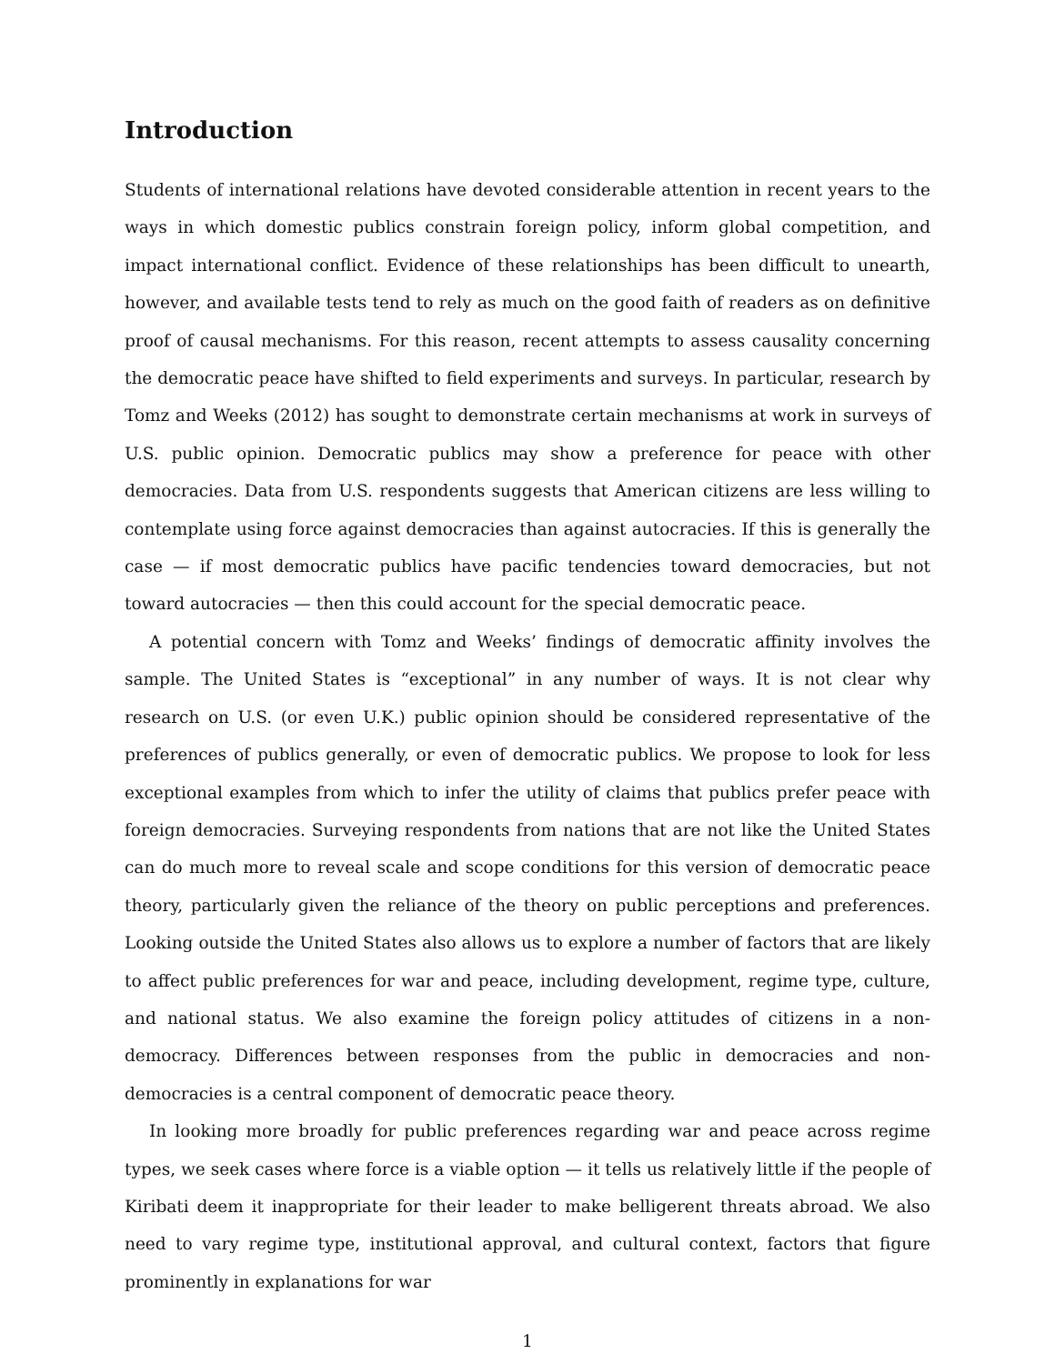Introduction
Students of international relations have devoted considerable attention in recent years to the ways in which domestic publics constrain foreign policy, inform global competition, and impact international conflict. Evidence of these relationships has been difficult to unearth, however, and available tests tend to rely as much on the good faith of readers as on definitive proof of causal mechanisms. For this reason, recent attempts to assess causality concerning the democratic peace have shifted to field experiments and surveys. In particular, research by Tomz and Weeks (2012) has sought to demonstrate certain mechanisms at work in surveys of U.S. public opinion. Democratic publics may show a preference for peace with other democracies. Data from U.S. respondents suggests that American citizens are less willing to contemplate using force against democracies than against autocracies. If this is generally the case — if most democratic publics have pacific tendencies toward democracies, but not toward autocracies — then this could account for the special democratic peace.
A potential concern with Tomz and Weeks’ findings of democratic affinity involves the sample. The United States is “exceptional” in any number of ways. It is not clear why research on U.S. (or even U.K.) public opinion should be considered representative of the preferences of publics generally, or even of democratic publics. We propose to look for less exceptional examples from which to infer the utility of claims that publics prefer peace with foreign democracies. Surveying respondents from nations that are not like the United States can do much more to reveal scale and scope conditions for this version of democratic peace theory, particularly given the reliance of the theory on public perceptions and preferences. Looking outside the United States also allows us to explore a number of factors that are likely to affect public preferences for war and peace, including development, regime type, culture, and national status. We also examine the foreign policy attitudes of citizens in a non-democracy. Differences between responses from the public in democracies and non-democracies is a central component of democratic peace theory.
In looking more broadly for public preferences regarding war and peace across regime types, we seek cases where force is a viable option — it tells us relatively little if the people of Kiribati deem it inappropriate for their leader to make belligerent threats abroad. We also need to vary regime type, institutional approval, and cultural context, factors that figure prominently in explanations for war
1